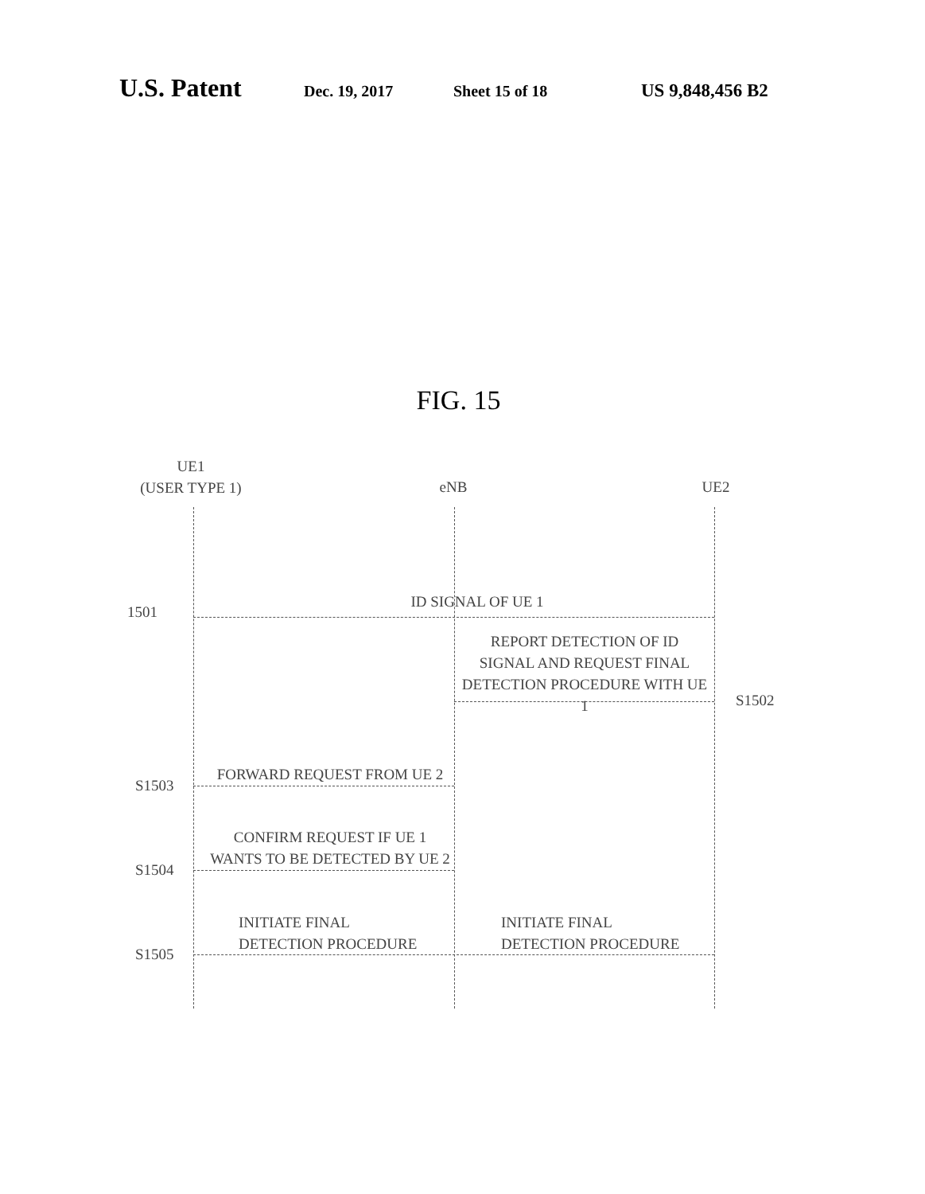U.S. Patent
Dec. 19, 2017 Sheet 15 of 18
US 9,848,456 B2
FIG. 15
UE1
(USER TYPE 1)
eNB UE2
1501
ID SIGNAL OF UE 1
REPORT DETECTION OF ID
SIGNAL AND REQUEST FINAL
DETECTION PROCEDURE WITH UE 1
S1502
S1503
FORWARD REQUEST FROM UE 2
CONFIRM REQUEST IF UE 1
WANTS TO BE DETECTED BY UE 2
S1504
INITIATE FINAL
DETECTION PROCEDURE
INITIATE FINAL
DETECTION PROCEDURE
S1505